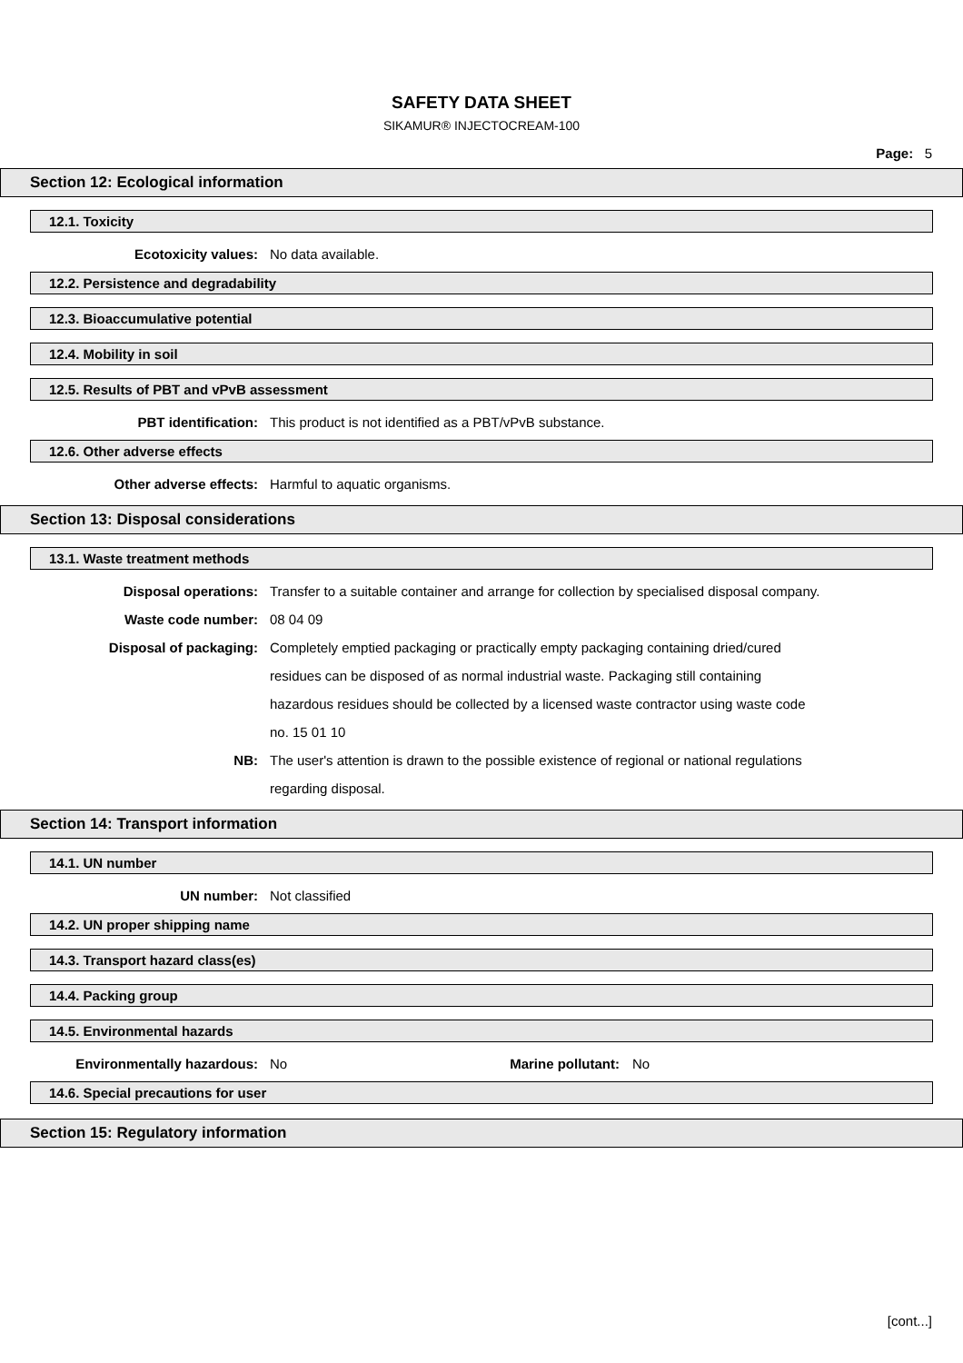SAFETY DATA SHEET
SIKAMUR® INJECTOCREAM-100
Page: 5
Section 12: Ecological information
12.1. Toxicity
Ecotoxicity values: No data available.
12.2. Persistence and degradability
12.3. Bioaccumulative potential
12.4. Mobility in soil
12.5. Results of PBT and vPvB assessment
PBT identification: This product is not identified as a PBT/vPvB substance.
12.6. Other adverse effects
Other adverse effects: Harmful to aquatic organisms.
Section 13: Disposal considerations
13.1. Waste treatment methods
Disposal operations: Transfer to a suitable container and arrange for collection by specialised disposal company.
Waste code number: 08 04 09
Disposal of packaging: Completely emptied packaging or practically empty packaging containing dried/cured residues can be disposed of as normal industrial waste. Packaging still containing hazardous residues should be collected by a licensed waste contractor using waste code no. 15 01 10
NB: The user's attention is drawn to the possible existence of regional or national regulations regarding disposal.
Section 14: Transport information
14.1. UN number
UN number: Not classified
14.2. UN proper shipping name
14.3. Transport hazard class(es)
14.4. Packing group
14.5. Environmental hazards
Environmentally hazardous: No Marine pollutant: No
14.6. Special precautions for user
Section 15: Regulatory information
[cont...]